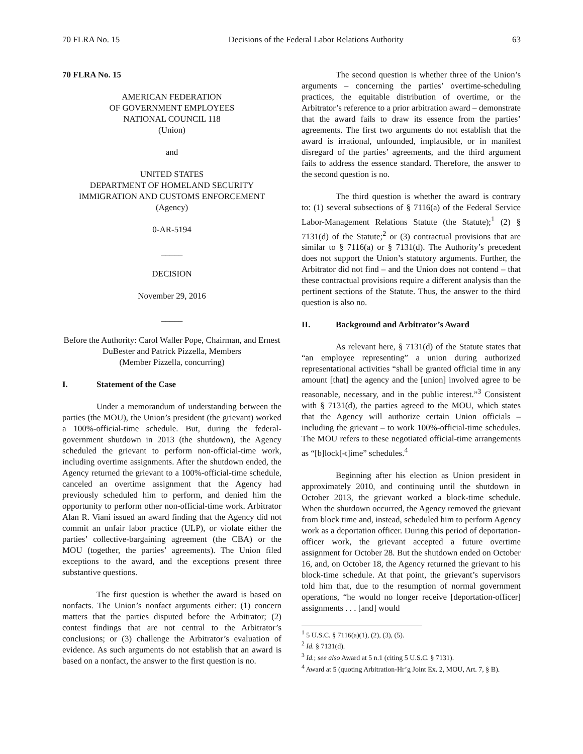70 FLRA No. 15 Decisions of the Federal Labor Relations Authority 63
70 FLRA No. 15
AMERICAN FEDERATION
OF GOVERNMENT EMPLOYEES
NATIONAL COUNCIL 118
(Union)
and
UNITED STATES
DEPARTMENT OF HOMELAND SECURITY
IMMIGRATION AND CUSTOMS ENFORCEMENT
(Agency)
0-AR-5194
_____
DECISION
November 29, 2016
_____
Before the Authority: Carol Waller Pope, Chairman, and Ernest DuBester and Patrick Pizzella, Members
(Member Pizzella, concurring)
I. Statement of the Case
Under a memorandum of understanding between the parties (the MOU), the Union’s president (the grievant) worked a 100%-official-time schedule. But, during the federal-government shutdown in 2013 (the shutdown), the Agency scheduled the grievant to perform non-official-time work, including overtime assignments. After the shutdown ended, the Agency returned the grievant to a 100%-official-time schedule, canceled an overtime assignment that the Agency had previously scheduled him to perform, and denied him the opportunity to perform other non-official-time work. Arbitrator Alan R. Viani issued an award finding that the Agency did not commit an unfair labor practice (ULP), or violate either the parties’ collective-bargaining agreement (the CBA) or the MOU (together, the parties’ agreements). The Union filed exceptions to the award, and the exceptions present three substantive questions.
The first question is whether the award is based on nonfacts. The Union’s nonfact arguments either: (1) concern matters that the parties disputed before the Arbitrator; (2) contest findings that are not central to the Arbitrator’s conclusions; or (3) challenge the Arbitrator’s evaluation of evidence. As such arguments do not establish that an award is based on a nonfact, the answer to the first question is no.
The second question is whether three of the Union’s arguments – concerning the parties’ overtime-scheduling practices, the equitable distribution of overtime, or the Arbitrator’s reference to a prior arbitration award – demonstrate that the award fails to draw its essence from the parties’ agreements. The first two arguments do not establish that the award is irrational, unfounded, implausible, or in manifest disregard of the parties’ agreements, and the third argument fails to address the essence standard. Therefore, the answer to the second question is no.
The third question is whether the award is contrary to: (1) several subsections of § 7116(a) of the Federal Service Labor-Management Relations Statute (the Statute);<sup>1</sup> (2) § 7131(d) of the Statute;<sup>2</sup> or (3) contractual provisions that are similar to § 7116(a) or § 7131(d). The Authority’s precedent does not support the Union’s statutory arguments. Further, the Arbitrator did not find – and the Union does not contend – that these contractual provisions require a different analysis than the pertinent sections of the Statute. Thus, the answer to the third question is also no.
II. Background and Arbitrator’s Award
As relevant here, § 7131(d) of the Statute states that “an employee representing” a union during authorized representational activities “shall be granted official time in any amount [that] the agency and the [union] involved agree to be reasonable, necessary, and in the public interest.”<sup>3</sup> Consistent with § 7131(d), the parties agreed to the MOU, which states that the Agency will authorize certain Union officials – including the grievant – to work 100%-official-time schedules. The MOU refers to these negotiated official-time arrangements as “[b]lock[-t]ime” schedules.<sup>4</sup>
Beginning after his election as Union president in approximately 2010, and continuing until the shutdown in October 2013, the grievant worked a block-time schedule. When the shutdown occurred, the Agency removed the grievant from block time and, instead, scheduled him to perform Agency work as a deportation officer. During this period of deportation-officer work, the grievant accepted a future overtime assignment for October 28. But the shutdown ended on October 16, and, on October 18, the Agency returned the grievant to his block-time schedule. At that point, the grievant’s supervisors told him that, due to the resumption of normal government operations, “he would no longer receive [deportation-officer] assignments . . . [and] would
<sup>1</sup> 5 U.S.C. § 7116(a)(1), (2), (3), (5).
<sup>2</sup> Id. § 7131(d).
<sup>3</sup> Id.; see also Award at 5 n.1 (citing 5 U.S.C. § 7131).
<sup>4</sup> Award at 5 (quoting Arbitration-Hr’g Joint Ex. 2, MOU, Art. 7, § B).